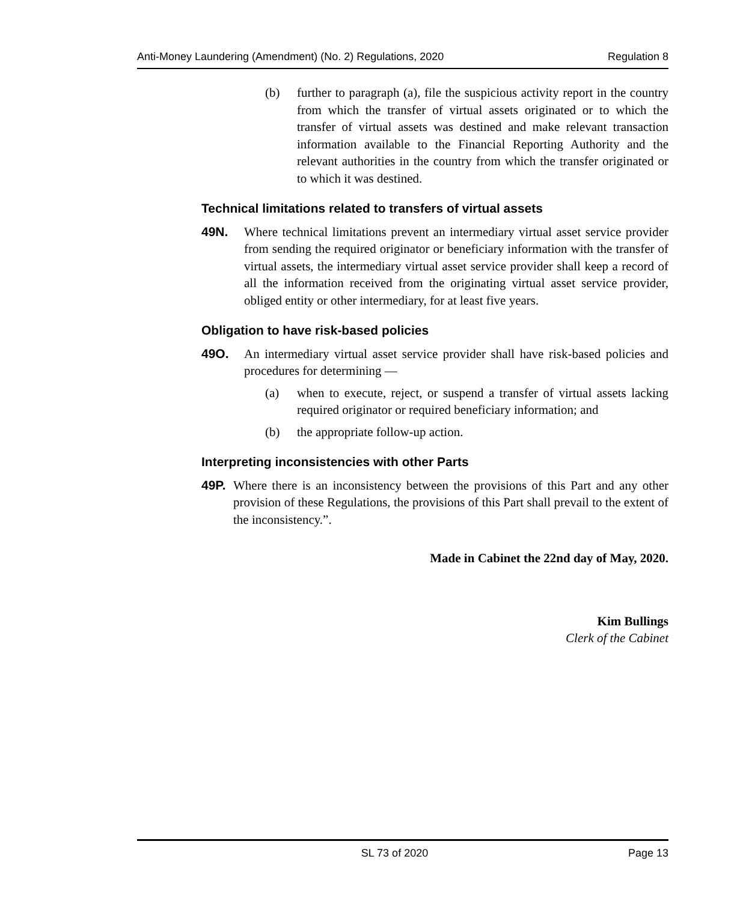Anti-Money Laundering (Amendment) (No. 2) Regulations, 2020 Regulation 8
(b) further to paragraph (a), file the suspicious activity report in the country from which the transfer of virtual assets originated or to which the transfer of virtual assets was destined and make relevant transaction information available to the Financial Reporting Authority and the relevant authorities in the country from which the transfer originated or to which it was destined.
Technical limitations related to transfers of virtual assets
49N. Where technical limitations prevent an intermediary virtual asset service provider from sending the required originator or beneficiary information with the transfer of virtual assets, the intermediary virtual asset service provider shall keep a record of all the information received from the originating virtual asset service provider, obliged entity or other intermediary, for at least five years.
Obligation to have risk-based policies
49O. An intermediary virtual asset service provider shall have risk-based policies and procedures for determining —
(a) when to execute, reject, or suspend a transfer of virtual assets lacking required originator or required beneficiary information; and
(b) the appropriate follow-up action.
Interpreting inconsistencies with other Parts
49P. Where there is an inconsistency between the provisions of this Part and any other provision of these Regulations, the provisions of this Part shall prevail to the extent of the inconsistency.”.
Made in Cabinet the 22nd day of May, 2020.
Kim Bullings
Clerk of the Cabinet
SL 73 of 2020 Page 13